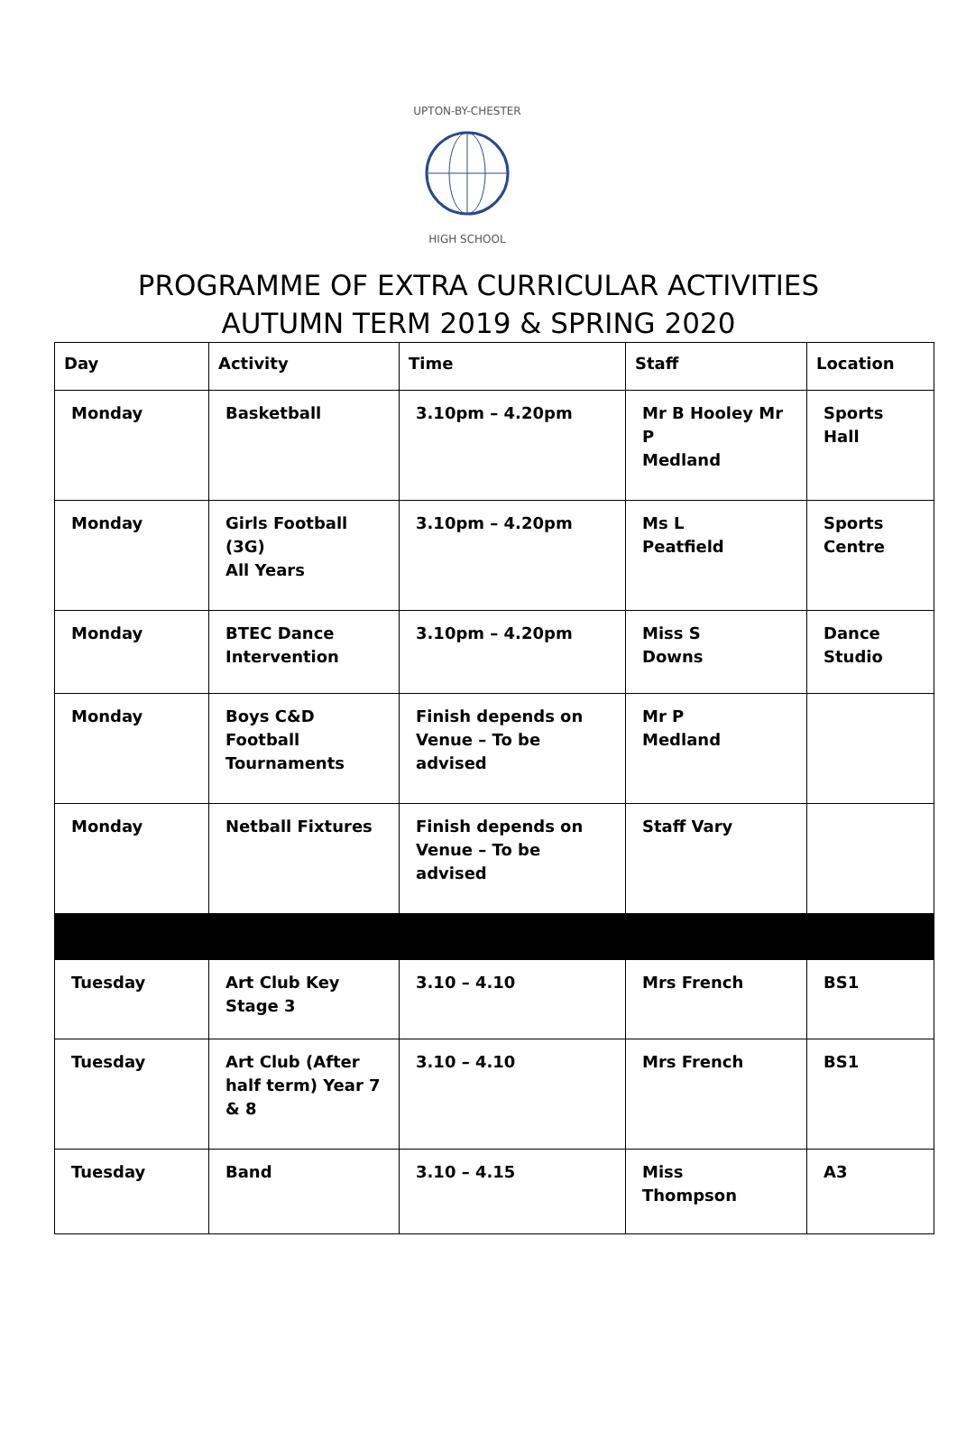UPTON-BY-CHESTER
HIGH SCHOOL
PROGRAMME OF EXTRA CURRICULAR ACTIVITIES
AUTUMN TERM 2019 & SPRING 2020
| Day | Activity | Time | Staff | Location |
| --- | --- | --- | --- | --- |
| Monday | Basketball | 3.10pm – 4.20pm | Mr B Hooley Mr P Medland | Sports Hall |
| Monday | Girls Football (3G) All Years | 3.10pm – 4.20pm | Ms L Peatfield | Sports Centre |
| Monday | BTEC Dance Intervention | 3.10pm – 4.20pm | Miss S Downs | Dance Studio |
| Monday | Boys C&D Football Tournaments | Finish depends on Venue – To be advised | Mr P Medland | |
| Monday | Netball Fixtures | Finish depends on Venue – To be advised | Staff Vary | |
| Tuesday | Art Club Key Stage 3 | 3.10 – 4.10 | Mrs French | BS1 |
| Tuesday | Art Club (After half term) Year 7 & 8 | 3.10 – 4.10 | Mrs French | BS1 |
| Tuesday | Band | 3.10 – 4.15 | Miss Thompson | A3 |